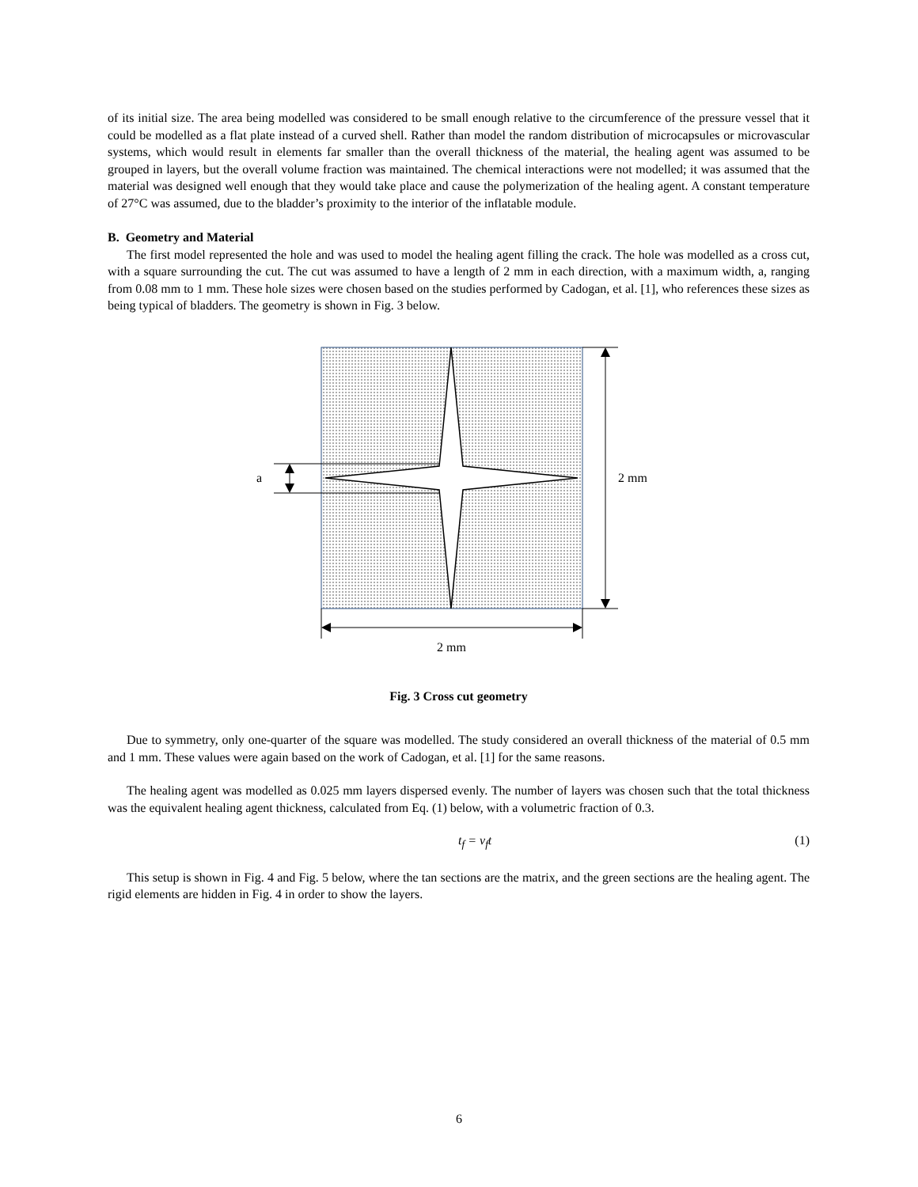of its initial size. The area being modelled was considered to be small enough relative to the circumference of the pressure vessel that it could be modelled as a flat plate instead of a curved shell. Rather than model the random distribution of microcapsules or microvascular systems, which would result in elements far smaller than the overall thickness of the material, the healing agent was assumed to be grouped in layers, but the overall volume fraction was maintained. The chemical interactions were not modelled; it was assumed that the material was designed well enough that they would take place and cause the polymerization of the healing agent. A constant temperature of 27°C was assumed, due to the bladder’s proximity to the interior of the inflatable module.
B. Geometry and Material
The first model represented the hole and was used to model the healing agent filling the crack. The hole was modelled as a cross cut, with a square surrounding the cut. The cut was assumed to have a length of 2 mm in each direction, with a maximum width, a, ranging from 0.08 mm to 1 mm. These hole sizes were chosen based on the studies performed by Cadogan, et al. [1], who references these sizes as being typical of bladders. The geometry is shown in Fig. 3 below.
2 mm
2 mm
a
Fig. 3 Cross cut geometry
Due to symmetry, only one-quarter of the square was modelled. The study considered an overall thickness of the material of 0.5 mm and 1 mm. These values were again based on the work of Cadogan, et al. [1] for the same reasons.
The healing agent was modelled as 0.025 mm layers dispersed evenly. The number of layers was chosen such that the total thickness was the equivalent healing agent thickness, calculated from Eq. (1) below, with a volumetric fraction of 0.3.
t<sub>f</sub> = v<sub>f</sub>t (1)
This setup is shown in Fig. 4 and Fig. 5 below, where the tan sections are the matrix, and the green sections are the healing agent. The rigid elements are hidden in Fig. 4 in order to show the layers.
6